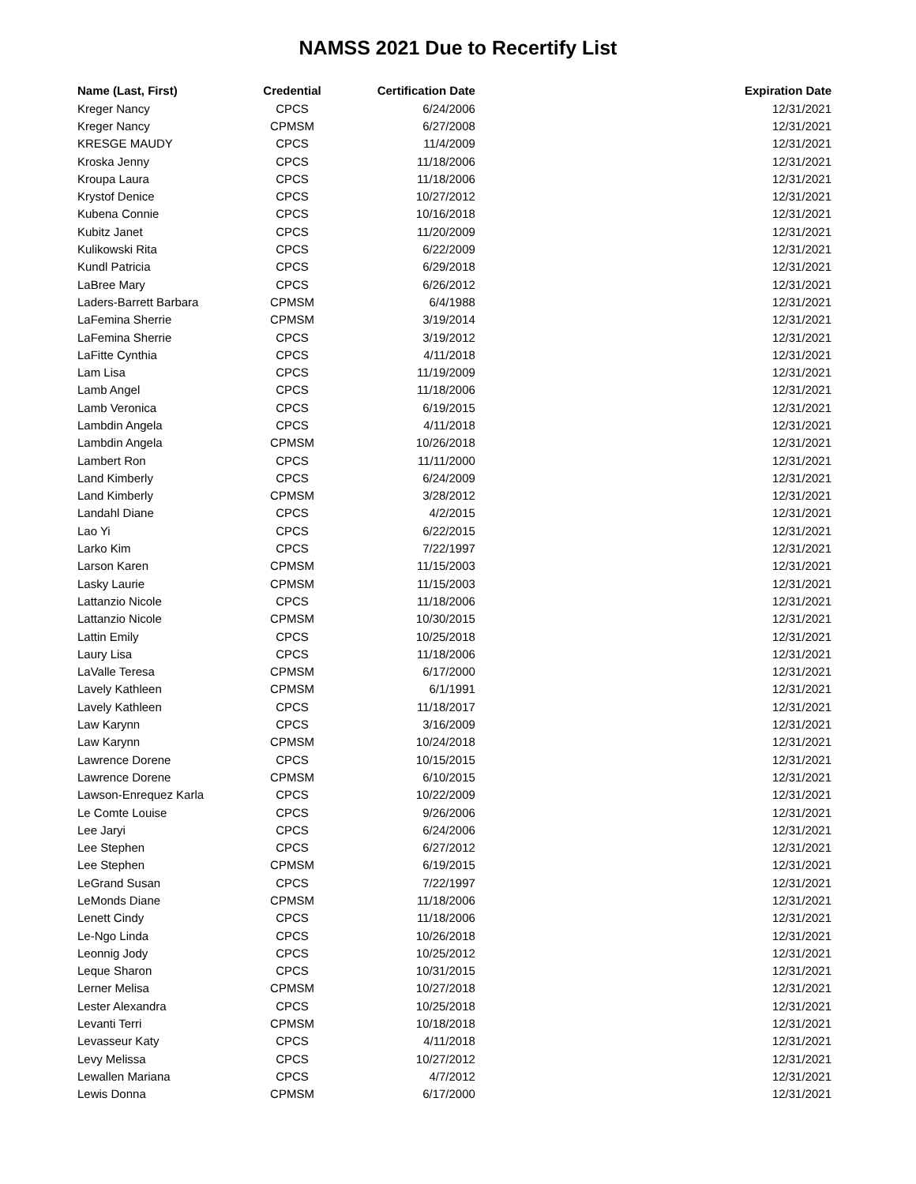NAMSS 2021 Due to Recertify List
| Name (Last, First) | Credential | Certification Date | Expiration Date |
| --- | --- | --- | --- |
| Kreger Nancy | CPCS | 6/24/2006 | 12/31/2021 |
| Kreger Nancy | CPMSM | 6/27/2008 | 12/31/2021 |
| KRESGE MAUDY | CPCS | 11/4/2009 | 12/31/2021 |
| Kroska Jenny | CPCS | 11/18/2006 | 12/31/2021 |
| Kroupa Laura | CPCS | 11/18/2006 | 12/31/2021 |
| Krystof Denice | CPCS | 10/27/2012 | 12/31/2021 |
| Kubena Connie | CPCS | 10/16/2018 | 12/31/2021 |
| Kubitz Janet | CPCS | 11/20/2009 | 12/31/2021 |
| Kulikowski Rita | CPCS | 6/22/2009 | 12/31/2021 |
| Kundl Patricia | CPCS | 6/29/2018 | 12/31/2021 |
| LaBree Mary | CPCS | 6/26/2012 | 12/31/2021 |
| Laders-Barrett Barbara | CPMSM | 6/4/1988 | 12/31/2021 |
| LaFemina Sherrie | CPMSM | 3/19/2014 | 12/31/2021 |
| LaFemina Sherrie | CPCS | 3/19/2012 | 12/31/2021 |
| LaFitte Cynthia | CPCS | 4/11/2018 | 12/31/2021 |
| Lam Lisa | CPCS | 11/19/2009 | 12/31/2021 |
| Lamb Angel | CPCS | 11/18/2006 | 12/31/2021 |
| Lamb Veronica | CPCS | 6/19/2015 | 12/31/2021 |
| Lambdin Angela | CPCS | 4/11/2018 | 12/31/2021 |
| Lambdin Angela | CPMSM | 10/26/2018 | 12/31/2021 |
| Lambert Ron | CPCS | 11/11/2000 | 12/31/2021 |
| Land Kimberly | CPCS | 6/24/2009 | 12/31/2021 |
| Land Kimberly | CPMSM | 3/28/2012 | 12/31/2021 |
| Landahl Diane | CPCS | 4/2/2015 | 12/31/2021 |
| Lao Yi | CPCS | 6/22/2015 | 12/31/2021 |
| Larko Kim | CPCS | 7/22/1997 | 12/31/2021 |
| Larson Karen | CPMSM | 11/15/2003 | 12/31/2021 |
| Lasky Laurie | CPMSM | 11/15/2003 | 12/31/2021 |
| Lattanzio Nicole | CPCS | 11/18/2006 | 12/31/2021 |
| Lattanzio Nicole | CPMSM | 10/30/2015 | 12/31/2021 |
| Lattin Emily | CPCS | 10/25/2018 | 12/31/2021 |
| Laury Lisa | CPCS | 11/18/2006 | 12/31/2021 |
| LaValle Teresa | CPMSM | 6/17/2000 | 12/31/2021 |
| Lavely Kathleen | CPMSM | 6/1/1991 | 12/31/2021 |
| Lavely Kathleen | CPCS | 11/18/2017 | 12/31/2021 |
| Law Karynn | CPCS | 3/16/2009 | 12/31/2021 |
| Law Karynn | CPMSM | 10/24/2018 | 12/31/2021 |
| Lawrence Dorene | CPCS | 10/15/2015 | 12/31/2021 |
| Lawrence Dorene | CPMSM | 6/10/2015 | 12/31/2021 |
| Lawson-Enrequez Karla | CPCS | 10/22/2009 | 12/31/2021 |
| Le Comte Louise | CPCS | 9/26/2006 | 12/31/2021 |
| Lee Jaryi | CPCS | 6/24/2006 | 12/31/2021 |
| Lee Stephen | CPCS | 6/27/2012 | 12/31/2021 |
| Lee Stephen | CPMSM | 6/19/2015 | 12/31/2021 |
| LeGrand Susan | CPCS | 7/22/1997 | 12/31/2021 |
| LeMonds Diane | CPMSM | 11/18/2006 | 12/31/2021 |
| Lenett Cindy | CPCS | 11/18/2006 | 12/31/2021 |
| Le-Ngo Linda | CPCS | 10/26/2018 | 12/31/2021 |
| Leonnig Jody | CPCS | 10/25/2012 | 12/31/2021 |
| Leque Sharon | CPCS | 10/31/2015 | 12/31/2021 |
| Lerner Melisa | CPMSM | 10/27/2018 | 12/31/2021 |
| Lester Alexandra | CPCS | 10/25/2018 | 12/31/2021 |
| Levanti Terri | CPMSM | 10/18/2018 | 12/31/2021 |
| Levasseur Katy | CPCS | 4/11/2018 | 12/31/2021 |
| Levy Melissa | CPCS | 10/27/2012 | 12/31/2021 |
| Lewallen Mariana | CPCS | 4/7/2012 | 12/31/2021 |
| Lewis Donna | CPMSM | 6/17/2000 | 12/31/2021 |